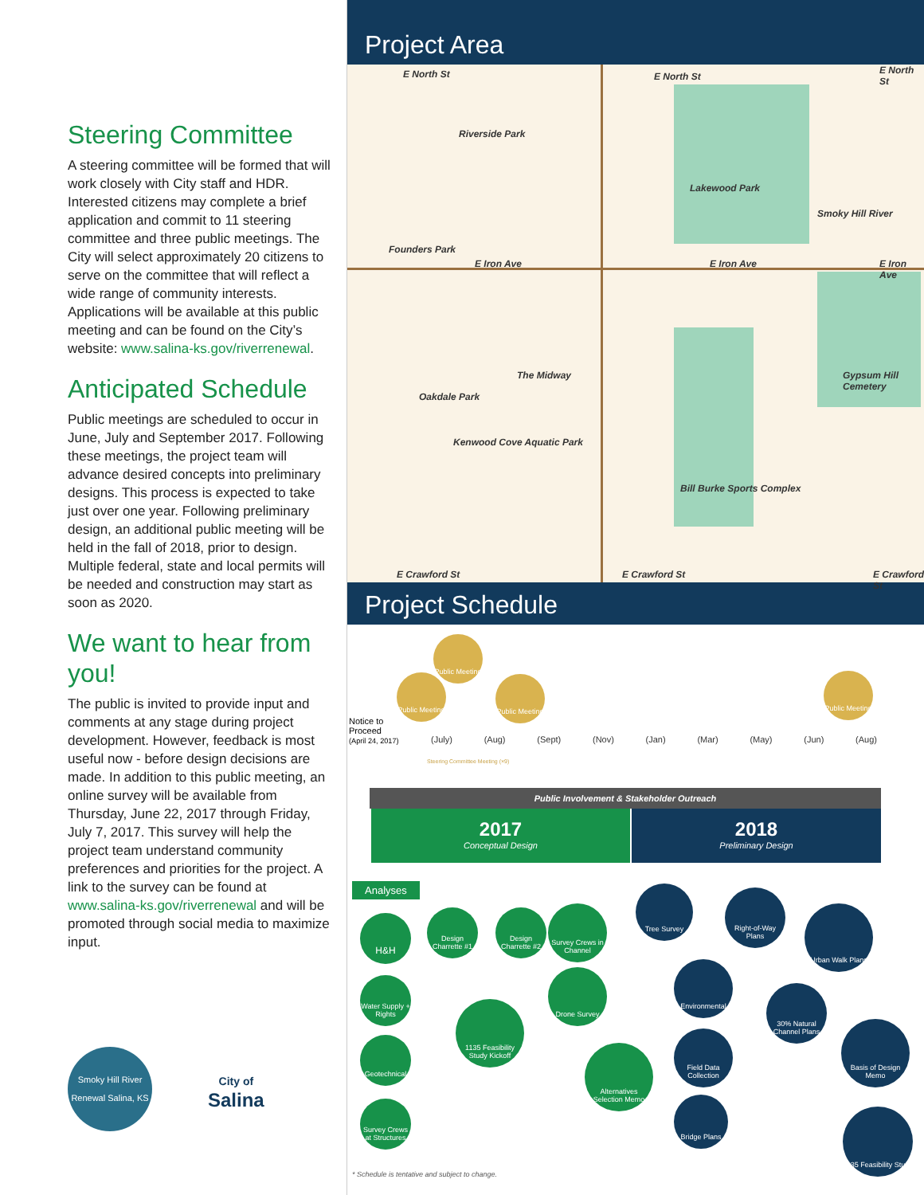Steering Committee
A steering committee will be formed that will work closely with City staff and HDR. Interested citizens may complete a brief application and commit to 11 steering committee and three public meetings. The City will select approximately 20 citizens to serve on the committee that will reflect a wide range of community interests. Applications will be available at this public meeting and can be found on the City’s website: www.salina-ks.gov/riverrenewal.
Anticipated Schedule
Public meetings are scheduled to occur in June, July and September 2017. Following these meetings, the project team will advance desired concepts into preliminary designs. This process is expected to take just over one year. Following preliminary design, an additional public meeting will be held in the fall of 2018, prior to design. Multiple federal, state and local permits will be needed and construction may start as soon as 2020.
We want to hear from you!
The public is invited to provide input and comments at any stage during project development. However, feedback is most useful now - before design decisions are made. In addition to this public meeting, an online survey will be available from Thursday, June 22, 2017 through Friday, July 7, 2017. This survey will help the project team understand community preferences and priorities for the project. A link to the survey can be found at www.salina-ks.gov/riverrenewal and will be promoted through social media to maximize input.
Smoky Hill River Renewal Salina, KS
City of
Salina
Project Area
E North St E North St
E North St
Riverside Park
Lakewood Park
Founders Park
E Iron Ave E Iron Ave E Iron Ave
The Midway
Oakdale Park
Gypsum Hill Cemetery
Kenwood Cove Aquatic Park
Bill Burke Sports Complex
E Crawford St E Crawford St E Crawford St
Smoky Hill River
Project Schedule
Notice to Proceed
(April 24, 2017)
Public Meeting
Public Meeting
Public Meeting
Public Meeting
(July) (Aug) (Sept) (Nov) (Jan) (Mar) (May) (Jun) (Aug)
Steering Committee Meeting (×9)
Public Involvement & Stakeholder Outreach
2017
Conceptual Design
2018
Preliminary Design
Analyses
H&H
Water Supply + Rights
Geotechnical
Survey Crews at Structures
Design Charrette #1
Design Charrette #2
Survey Crews in Channel
Drone Survey
1135 Feasibility Study Kickoff
Alternatives Selection Memo
Tree Survey
Environmental
Field Data Collection
Bridge Plans
Right-of-Way Plans
30% Natural Channel Plans
Urban Walk Plans
Basis of Design Memo
1135 Feasibility Study
* Schedule is tentative and subject to change.